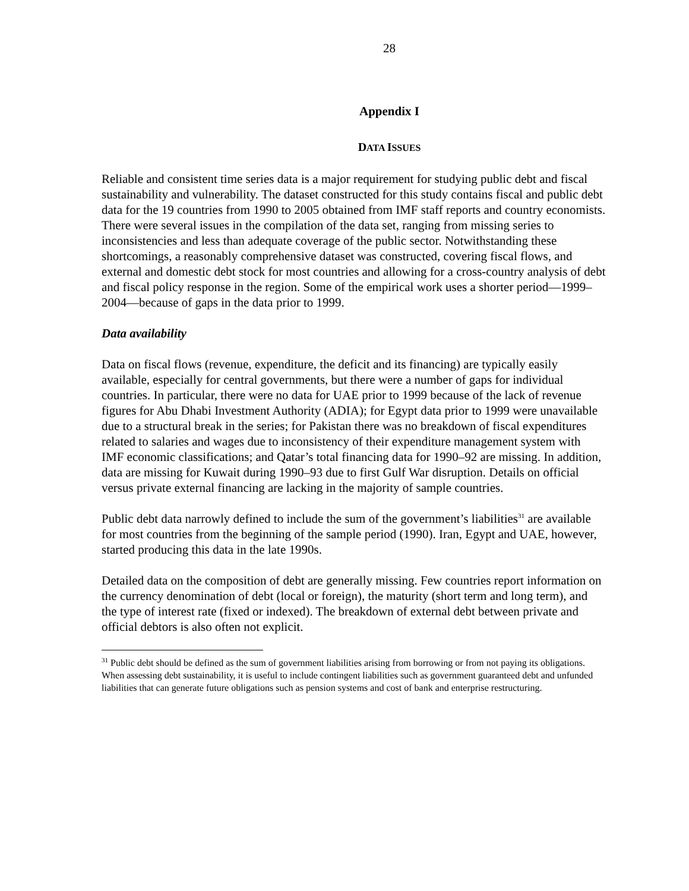28
Appendix I
DATA ISSUES
Reliable and consistent time series data is a major requirement for studying public debt and fiscal sustainability and vulnerability. The dataset constructed for this study contains fiscal and public debt data for the 19 countries from 1990 to 2005 obtained from IMF staff reports and country economists. There were several issues in the compilation of the data set, ranging from missing series to inconsistencies and less than adequate coverage of the public sector. Notwithstanding these shortcomings, a reasonably comprehensive dataset was constructed, covering fiscal flows, and external and domestic debt stock for most countries and allowing for a cross-country analysis of debt and fiscal policy response in the region. Some of the empirical work uses a shorter period—1999–2004—because of gaps in the data prior to 1999.
Data availability
Data on fiscal flows (revenue, expenditure, the deficit and its financing) are typically easily available, especially for central governments, but there were a number of gaps for individual countries. In particular, there were no data for UAE prior to 1999 because of the lack of revenue figures for Abu Dhabi Investment Authority (ADIA); for Egypt data prior to 1999 were unavailable due to a structural break in the series; for Pakistan there was no breakdown of fiscal expenditures related to salaries and wages due to inconsistency of their expenditure management system with IMF economic classifications; and Qatar’s total financing data for 1990–92 are missing. In addition, data are missing for Kuwait during 1990–93 due to first Gulf War disruption. Details on official versus private external financing are lacking in the majority of sample countries.
Public debt data narrowly defined to include the sum of the government’s liabilities<sup>31</sup> are available for most countries from the beginning of the sample period (1990). Iran, Egypt and UAE, however, started producing this data in the late 1990s.
Detailed data on the composition of debt are generally missing. Few countries report information on the currency denomination of debt (local or foreign), the maturity (short term and long term), and the type of interest rate (fixed or indexed). The breakdown of external debt between private and official debtors is also often not explicit.
<sup>31</sup> Public debt should be defined as the sum of government liabilities arising from borrowing or from not paying its obligations. When assessing debt sustainability, it is useful to include contingent liabilities such as government guaranteed debt and unfunded liabilities that can generate future obligations such as pension systems and cost of bank and enterprise restructuring.